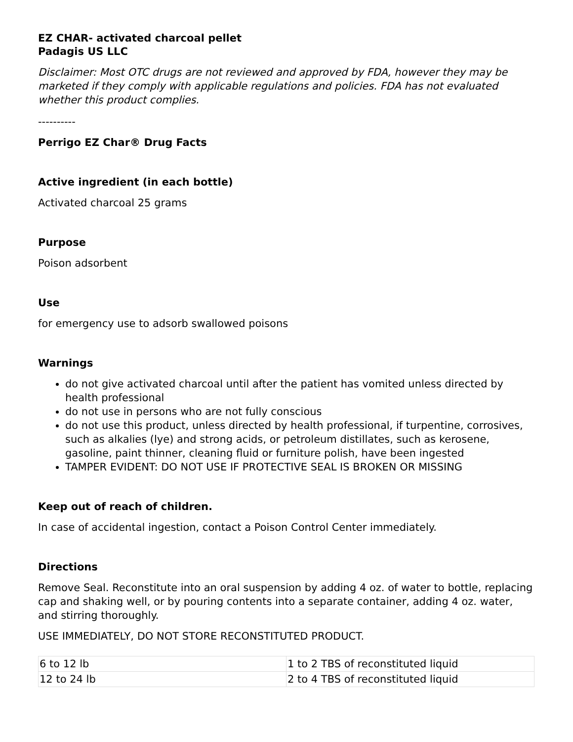EZ CHAR- activated charcoal pellet
Padagis US LLC
Disclaimer: Most OTC drugs are not reviewed and approved by FDA, however they may be marketed if they comply with applicable regulations and policies. FDA has not evaluated whether this product complies.
----------
Perrigo EZ Char® Drug Facts
Active ingredient (in each bottle)
Activated charcoal 25 grams
Purpose
Poison adsorbent
Use
for emergency use to adsorb swallowed poisons
Warnings
do not give activated charcoal until after the patient has vomited unless directed by health professional
do not use in persons who are not fully conscious
do not use this product, unless directed by health professional, if turpentine, corrosives, such as alkalies (lye) and strong acids, or petroleum distillates, such as kerosene, gasoline, paint thinner, cleaning fluid or furniture polish, have been ingested
TAMPER EVIDENT: DO NOT USE IF PROTECTIVE SEAL IS BROKEN OR MISSING
Keep out of reach of children.
In case of accidental ingestion, contact a Poison Control Center immediately.
Directions
Remove Seal. Reconstitute into an oral suspension by adding 4 oz. of water to bottle, replacing cap and shaking well, or by pouring contents into a separate container, adding 4 oz. water, and stirring thoroughly.
USE IMMEDIATELY, DO NOT STORE RECONSTITUTED PRODUCT.
| 6 to 12 lb | 1 to 2 TBS of reconstituted liquid |
| 12 to 24 lb | 2 to 4 TBS of reconstituted liquid |